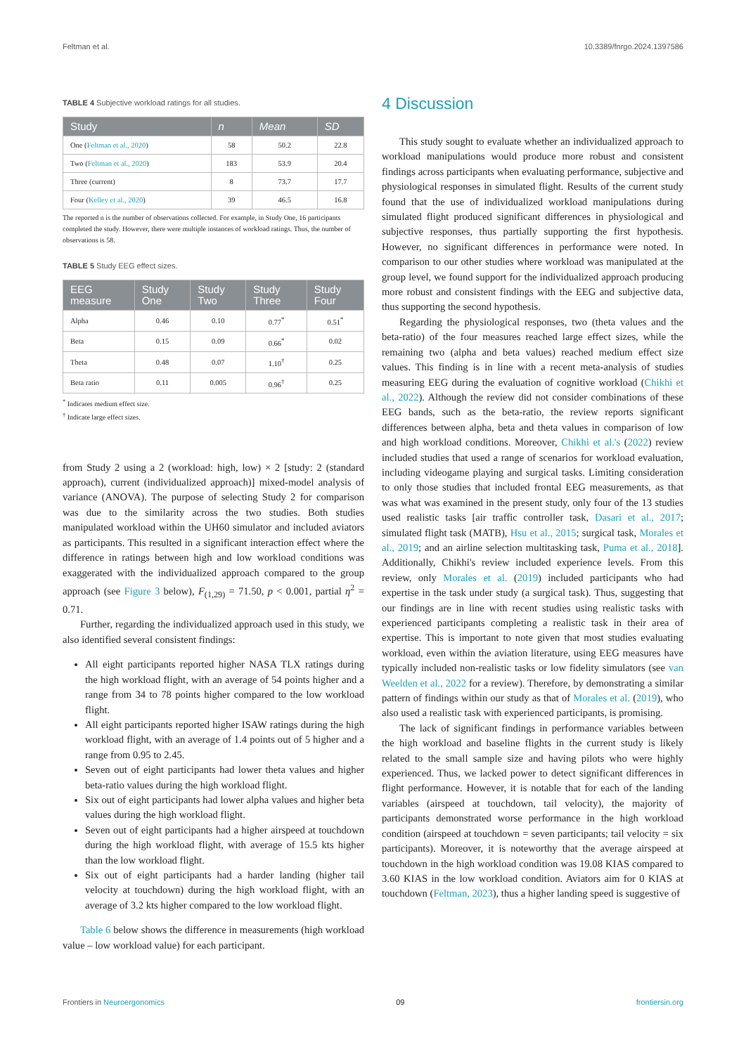Feltman et al. 10.3389/fnrgo.2024.1397586
TABLE 4 Subjective workload ratings for all studies.
| Study | n | Mean | SD |
| --- | --- | --- | --- |
| One ( Feltman et al., 2020 ) | 58 | 50.2 | 22.8 |
| Two ( Feltman et al., 2020 ) | 183 | 53.9 | 20.4 |
| Three (current) | 8 | 73.7 | 17.7 |
| Four ( Kelley et al., 2020 ) | 39 | 46.5 | 16.8 |
The reported n is the number of observations collected. For example, in Study One, 16 participants completed the study. However, there were multiple instances of workload ratings. Thus, the number of observations is 58.
TABLE 5 Study EEG effect sizes.
| EEG measure | Study One | Study Two | Study Three | Study Four |
| --- | --- | --- | --- | --- |
| Alpha | 0.46 | 0.10 | 0.77<sup>*</sup> | 0.51<sup>*</sup> |
| Beta | 0.15 | 0.09 | 0.66<sup>*</sup> | 0.02 |
| Theta | 0.48 | 0.07 | 1.10<sup>†</sup> | 0.25 |
| Beta ratio | 0.11 | 0.005 | 0.96<sup>†</sup> | 0.25 |
<sup>*</sup> Indicates medium effect size.
<sup>†</sup> Indicate large effect sizes.
from Study 2 using a 2 (workload: high, low) × 2 [study: 2 (standard approach), current (individualized approach)] mixed-model analysis of variance (ANOVA). The purpose of selecting Study 2 for comparison was due to the similarity across the two studies. Both studies manipulated workload within the UH60 simulator and included aviators as participants. This resulted in a significant interaction effect where the difference in ratings between high and low workload conditions was exaggerated with the individualized approach compared to the group approach (see Figure 3 below), F<sub>(1,29)</sub> = 71.50, p < 0.001, partial η<sup>2</sup> = 0.71.
Further, regarding the individualized approach used in this study, we also identified several consistent findings:
All eight participants reported higher NASA TLX ratings during the high workload flight, with an average of 54 points higher and a range from 34 to 78 points higher compared to the low workload flight.
All eight participants reported higher ISAW ratings during the high workload flight, with an average of 1.4 points out of 5 higher and a range from 0.95 to 2.45.
Seven out of eight participants had lower theta values and higher beta-ratio values during the high workload flight.
Six out of eight participants had lower alpha values and higher beta values during the high workload flight.
Seven out of eight participants had a higher airspeed at touchdown during the high workload flight, with average of 15.5 kts higher than the low workload flight.
Six out of eight participants had a harder landing (higher tail velocity at touchdown) during the high workload flight, with an average of 3.2 kts higher compared to the low workload flight.
Table 6 below shows the difference in measurements (high workload value – low workload value) for each participant.
4 Discussion
This study sought to evaluate whether an individualized approach to workload manipulations would produce more robust and consistent findings across participants when evaluating performance, subjective and physiological responses in simulated flight. Results of the current study found that the use of individualized workload manipulations during simulated flight produced significant differences in physiological and subjective responses, thus partially supporting the first hypothesis. However, no significant differences in performance were noted. In comparison to our other studies where workload was manipulated at the group level, we found support for the individualized approach producing more robust and consistent findings with the EEG and subjective data, thus supporting the second hypothesis.
Regarding the physiological responses, two (theta values and the beta-ratio) of the four measures reached large effect sizes, while the remaining two (alpha and beta values) reached medium effect size values. This finding is in line with a recent meta-analysis of studies measuring EEG during the evaluation of cognitive workload (Chikhi et al., 2022). Although the review did not consider combinations of these EEG bands, such as the beta-ratio, the review reports significant differences between alpha, beta and theta values in comparison of low and high workload conditions. Moreover, Chikhi et al.'s (2022) review included studies that used a range of scenarios for workload evaluation, including videogame playing and surgical tasks. Limiting consideration to only those studies that included frontal EEG measurements, as that was what was examined in the present study, only four of the 13 studies used realistic tasks [air traffic controller task, Dasari et al., 2017; simulated flight task (MATB), Hsu et al., 2015; surgical task, Morales et al., 2019; and an airline selection multitasking task, Puma et al., 2018]. Additionally, Chikhi's review included experience levels. From this review, only Morales et al. (2019) included participants who had expertise in the task under study (a surgical task). Thus, suggesting that our findings are in line with recent studies using realistic tasks with experienced participants completing a realistic task in their area of expertise. This is important to note given that most studies evaluating workload, even within the aviation literature, using EEG measures have typically included non-realistic tasks or low fidelity simulators (see van Weelden et al., 2022 for a review). Therefore, by demonstrating a similar pattern of findings within our study as that of Morales et al. (2019), who also used a realistic task with experienced participants, is promising.
The lack of significant findings in performance variables between the high workload and baseline flights in the current study is likely related to the small sample size and having pilots who were highly experienced. Thus, we lacked power to detect significant differences in flight performance. However, it is notable that for each of the landing variables (airspeed at touchdown, tail velocity), the majority of participants demonstrated worse performance in the high workload condition (airspeed at touchdown = seven participants; tail velocity = six participants). Moreover, it is noteworthy that the average airspeed at touchdown in the high workload condition was 19.08 KIAS compared to 3.60 KIAS in the low workload condition. Aviators aim for 0 KIAS at touchdown (Feltman, 2023), thus a higher landing speed is suggestive of
Frontiers in Neuroergonomics 09 frontiersin.org